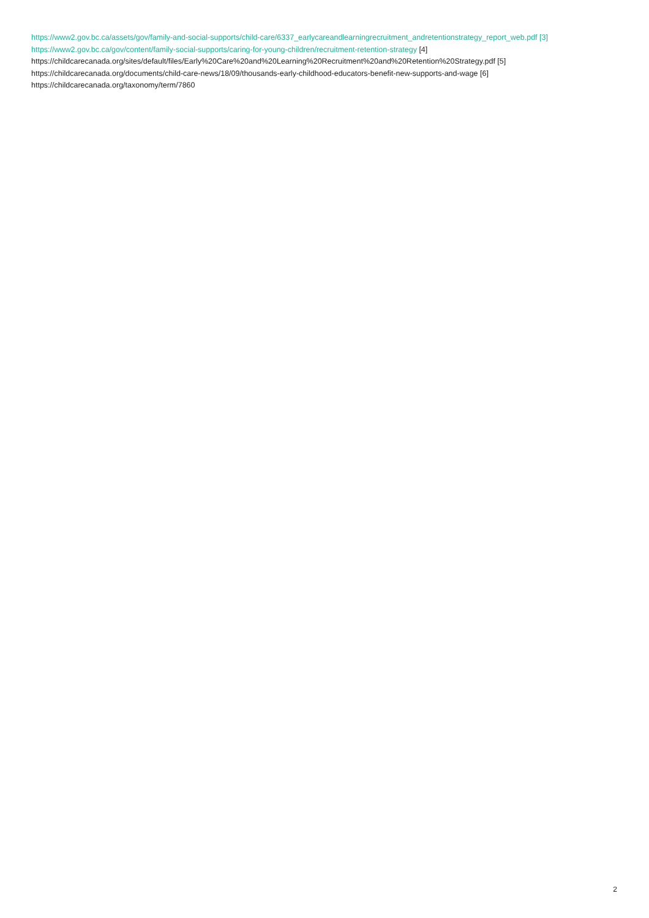https://www2.gov.bc.ca/assets/gov/family-and-social-supports/child-care/6337_earlycareandlearningrecruitment_andretentionstrategy_report_web.pdf [3]
https://www2.gov.bc.ca/gov/content/family-social-supports/caring-for-young-children/recruitment-retention-strategy [4]
https://childcarecanada.org/sites/default/files/Early%20Care%20and%20Learning%20Recruitment%20and%20Retention%20Strategy.pdf [5]
https://childcarecanada.org/documents/child-care-news/18/09/thousands-early-childhood-educators-benefit-new-supports-and-wage [6]
https://childcarecanada.org/taxonomy/term/7860
2